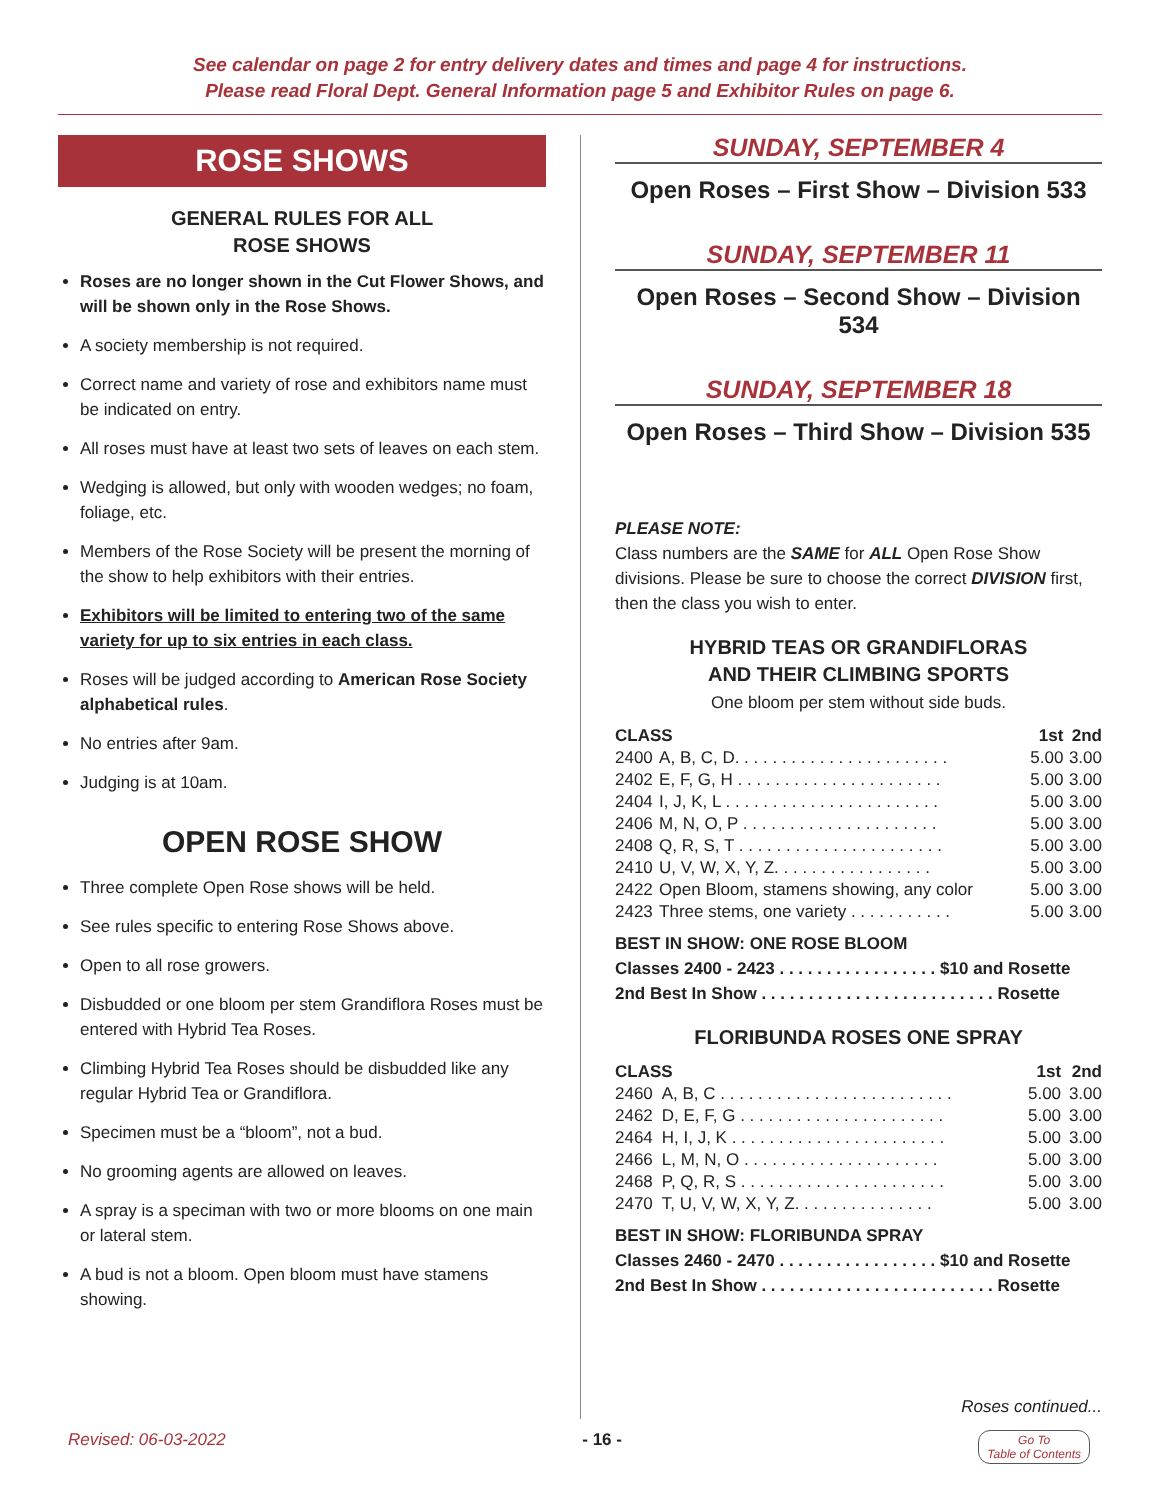See calendar on page 2 for entry delivery dates and times and page 4 for instructions.
Please read Floral Dept. General Information page 5 and Exhibitor Rules on page 6.
ROSE SHOWS
GENERAL RULES FOR ALL
ROSE SHOWS
Roses are no longer shown in the Cut Flower Shows, and will be shown only in the Rose Shows.
A society membership is not required.
Correct name and variety of rose and exhibitors name must be indicated on entry.
All roses must have at least two sets of leaves on each stem.
Wedging is allowed, but only with wooden wedges; no foam, foliage, etc.
Members of the Rose Society will be present the morning of the show to help exhibitors with their entries.
Exhibitors will be limited to entering two of the same variety for up to six entries in each class.
Roses will be judged according to American Rose Society alphabetical rules.
No entries after 9am.
Judging is at 10am.
OPEN ROSE SHOW
Three complete Open Rose shows will be held.
See rules specific to entering Rose Shows above.
Open to all rose growers.
Disbudded or one bloom per stem Grandiflora Roses must be entered with Hybrid Tea Roses.
Climbing Hybrid Tea Roses should be disbudded like any regular Hybrid Tea or Grandiflora.
Specimen must be a “bloom”, not a bud.
No grooming agents are allowed on leaves.
A spray is a speciman with two or more blooms on one main or lateral stem.
A bud is not a bloom. Open bloom must have stamens showing.
SUNDAY, SEPTEMBER 4
Open Roses – First Show – Division 533
SUNDAY, SEPTEMBER 11
Open Roses – Second Show – Division 534
SUNDAY, SEPTEMBER 18
Open Roses – Third Show – Division 535
PLEASE NOTE:
Class numbers are the SAME for ALL Open Rose Show divisions. Please be sure to choose the correct DIVISION first, then the class you wish to enter.
HYBRID TEAS OR GRANDIFLORAS
AND THEIR CLIMBING SPORTS
One bloom per stem without side buds.
| CLASS | | 1st | 2nd |
| --- | --- | --- | --- |
| 2400 | A, B, C, D. . . . . . . . . . . . . . . . . . . . . . . | 5.00 | 3.00 |
| 2402 | E, F, G, H . . . . . . . . . . . . . . . . . . . . . . | 5.00 | 3.00 |
| 2404 | I, J, K, L . . . . . . . . . . . . . . . . . . . . . . . | 5.00 | 3.00 |
| 2406 | M, N, O, P . . . . . . . . . . . . . . . . . . . . . | 5.00 | 3.00 |
| 2408 | Q, R, S, T . . . . . . . . . . . . . . . . . . . . . . | 5.00 | 3.00 |
| 2410 | U, V, W, X, Y, Z. . . . . . . . . . . . . . . . . | 5.00 | 3.00 |
| 2422 | Open Bloom, stamens showing, any color | 5.00 | 3.00 |
| 2423 | Three stems, one variety . . . . . . . . . . . | 5.00 | 3.00 |
BEST IN SHOW: ONE ROSE BLOOM
Classes 2400 - 2423 . . . . . . . . . . . . . . . . . $10 and Rosette
2nd Best In Show . . . . . . . . . . . . . . . . . . . . . . . . . Rosette
FLORIBUNDA ROSES ONE SPRAY
| CLASS | | 1st | 2nd |
| --- | --- | --- | --- |
| 2460 | A, B, C . . . . . . . . . . . . . . . . . . . . . . . . . | 5.00 | 3.00 |
| 2462 | D, E, F, G . . . . . . . . . . . . . . . . . . . . . . | 5.00 | 3.00 |
| 2464 | H, I, J, K . . . . . . . . . . . . . . . . . . . . . . . | 5.00 | 3.00 |
| 2466 | L, M, N, O . . . . . . . . . . . . . . . . . . . . . | 5.00 | 3.00 |
| 2468 | P, Q, R, S . . . . . . . . . . . . . . . . . . . . . . | 5.00 | 3.00 |
| 2470 | T, U, V, W, X, Y, Z. . . . . . . . . . . . . . . | 5.00 | 3.00 |
BEST IN SHOW: FLORIBUNDA SPRAY
Classes 2460 - 2470 . . . . . . . . . . . . . . . . . $10 and Rosette
2nd Best In Show . . . . . . . . . . . . . . . . . . . . . . . . . Rosette
Roses continued...
Revised: 06-03-2022 - 16 - Go To
Table of Contents